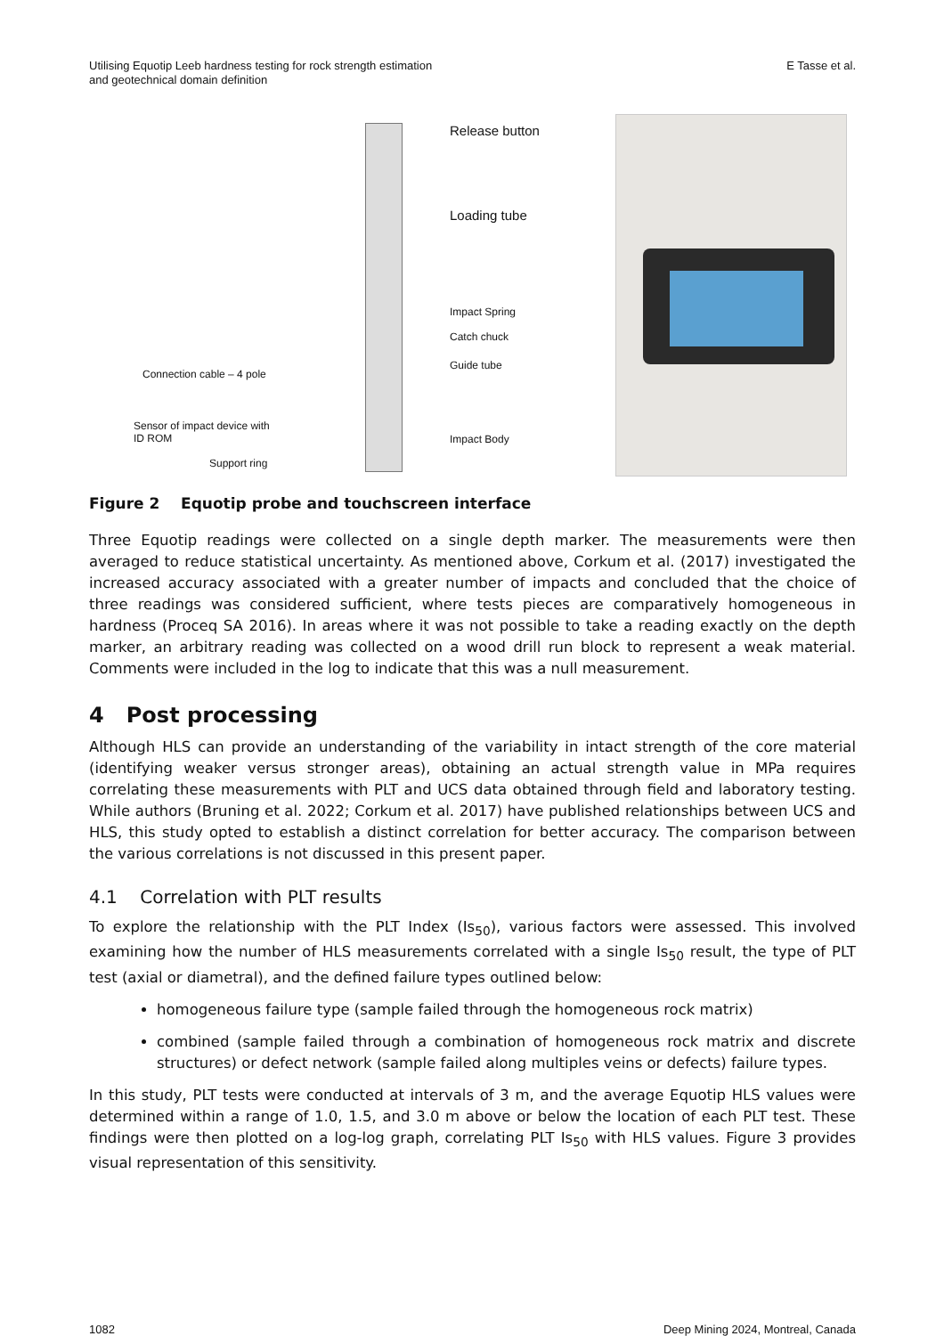Utilising Equotip Leeb hardness testing for rock strength estimation
and geotechnical domain definition
E Tasse et al.
Release button
Loading tube
Impact Spring
Catch chuck
Guide tube
Connection cable – 4 pole
Sensor of impact device with
ID ROM
Impact Body
Support ring
Figure 2 Equotip probe and touchscreen interface
Three Equotip readings were collected on a single depth marker. The measurements were then averaged to reduce statistical uncertainty. As mentioned above, Corkum et al. (2017) investigated the increased accuracy associated with a greater number of impacts and concluded that the choice of three readings was considered sufficient, where tests pieces are comparatively homogeneous in hardness (Proceq SA 2016). In areas where it was not possible to take a reading exactly on the depth marker, an arbitrary reading was collected on a wood drill run block to represent a weak material. Comments were included in the log to indicate that this was a null measurement.
4 Post processing
Although HLS can provide an understanding of the variability in intact strength of the core material (identifying weaker versus stronger areas), obtaining an actual strength value in MPa requires correlating these measurements with PLT and UCS data obtained through field and laboratory testing. While authors (Bruning et al. 2022; Corkum et al. 2017) have published relationships between UCS and HLS, this study opted to establish a distinct correlation for better accuracy. The comparison between the various correlations is not discussed in this present paper.
4.1 Correlation with PLT results
To explore the relationship with the PLT Index (Is<sub>50</sub>), various factors were assessed. This involved examining how the number of HLS measurements correlated with a single Is<sub>50</sub> result, the type of PLT test (axial or diametral), and the defined failure types outlined below:
homogeneous failure type (sample failed through the homogeneous rock matrix)
combined (sample failed through a combination of homogeneous rock matrix and discrete structures) or defect network (sample failed along multiples veins or defects) failure types.
In this study, PLT tests were conducted at intervals of 3 m, and the average Equotip HLS values were determined within a range of 1.0, 1.5, and 3.0 m above or below the location of each PLT test. These findings were then plotted on a log-log graph, correlating PLT Is<sub>50</sub> with HLS values. Figure 3 provides visual representation of this sensitivity.
1082 Deep Mining 2024, Montreal, Canada